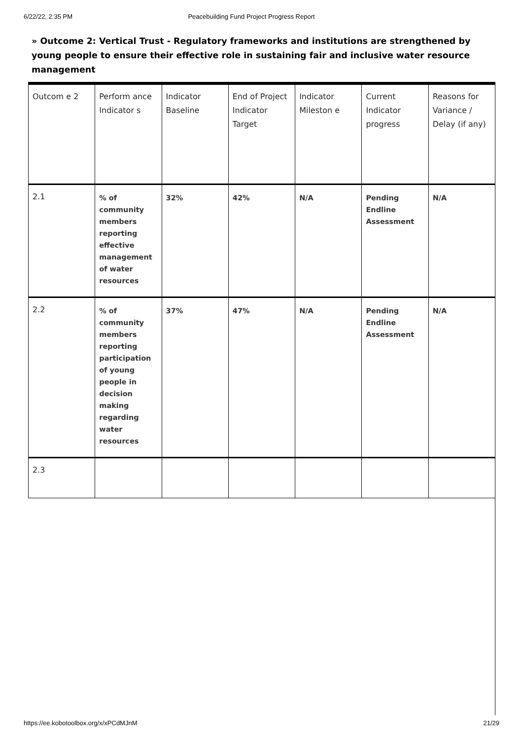6/22/22, 2:35 PM Peacebuilding Fund Project Progress Report
» Outcome 2: Vertical Trust - Regulatory frameworks and institutions are strengthened by young people to ensure their effective role in sustaining fair and inclusive water resource management
| Outcom e 2 | Perform ance Indicator s | Indicator Baseline | End of Project Indicator Target | Indicator Mileston e | Current Indicator progress | Reasons for Variance / Delay (if any) |
| 2.1 | % of community members reporting effective management of water resources | 32% | 42% | N/A | Pending Endline Assessment | N/A |
| 2.2 | % of community members reporting participation of young people in decision making regarding water resources | 37% | 47% | N/A | Pending Endline Assessment | N/A |
| 2.3 | | | | | | |
https://ee.kobotoolbox.org/x/xPCdMJnM 21/29